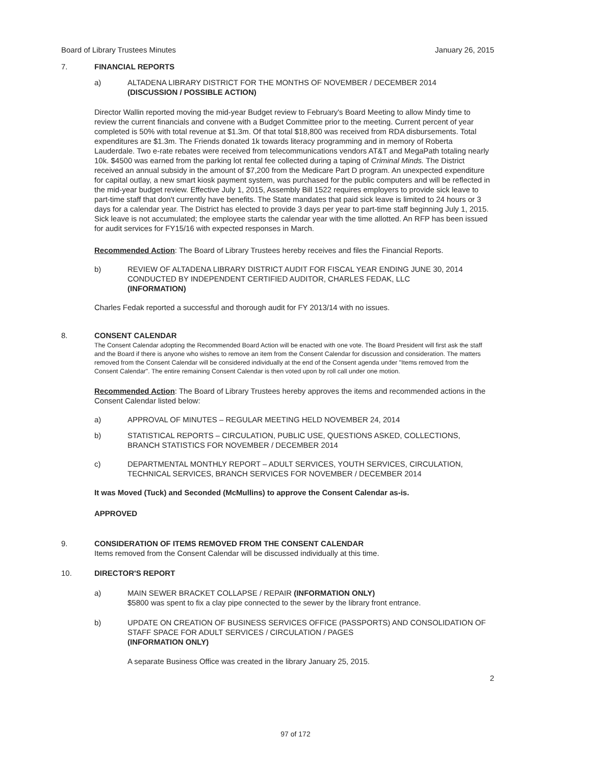Board of Library Trustees Minutes January 26, 2015
7. FINANCIAL REPORTS
a) ALTADENA LIBRARY DISTRICT FOR THE MONTHS OF NOVEMBER / DECEMBER 2014
(DISCUSSION / POSSIBLE ACTION)
Director Wallin reported moving the mid-year Budget review to February's Board Meeting to allow Mindy time to review the current financials and convene with a Budget Committee prior to the meeting. Current percent of year completed is 50% with total revenue at $1.3m. Of that total $18,800 was received from RDA disbursements. Total expenditures are $1.3m. The Friends donated 1k towards literacy programming and in memory of Roberta Lauderdale. Two e-rate rebates were received from telecommunications vendors AT&T and MegaPath totaling nearly 10k. $4500 was earned from the parking lot rental fee collected during a taping of Criminal Minds. The District received an annual subsidy in the amount of $7,200 from the Medicare Part D program. An unexpected expenditure for capital outlay, a new smart kiosk payment system, was purchased for the public computers and will be reflected in the mid-year budget review. Effective July 1, 2015, Assembly Bill 1522 requires employers to provide sick leave to part-time staff that don't currently have benefits. The State mandates that paid sick leave is limited to 24 hours or 3 days for a calendar year. The District has elected to provide 3 days per year to part-time staff beginning July 1, 2015. Sick leave is not accumulated; the employee starts the calendar year with the time allotted. An RFP has been issued for audit services for FY15/16 with expected responses in March.
Recommended Action: The Board of Library Trustees hereby receives and files the Financial Reports.
b) REVIEW OF ALTADENA LIBRARY DISTRICT AUDIT FOR FISCAL YEAR ENDING JUNE 30, 2014 CONDUCTED BY INDEPENDENT CERTIFIED AUDITOR, CHARLES FEDAK, LLC
(INFORMATION)
Charles Fedak reported a successful and thorough audit for FY 2013/14 with no issues.
8. CONSENT CALENDAR
The Consent Calendar adopting the Recommended Board Action will be enacted with one vote. The Board President will first ask the staff and the Board if there is anyone who wishes to remove an item from the Consent Calendar for discussion and consideration. The matters removed from the Consent Calendar will be considered individually at the end of the Consent agenda under "Items removed from the Consent Calendar". The entire remaining Consent Calendar is then voted upon by roll call under one motion.
Recommended Action: The Board of Library Trustees hereby approves the items and recommended actions in the Consent Calendar listed below:
a) APPROVAL OF MINUTES – REGULAR MEETING HELD NOVEMBER 24, 2014
b) STATISTICAL REPORTS – CIRCULATION, PUBLIC USE, QUESTIONS ASKED, COLLECTIONS, BRANCH STATISTICS FOR NOVEMBER / DECEMBER 2014
c) DEPARTMENTAL MONTHLY REPORT – ADULT SERVICES, YOUTH SERVICES, CIRCULATION, TECHNICAL SERVICES, BRANCH SERVICES FOR NOVEMBER / DECEMBER 2014
It was Moved (Tuck) and Seconded (McMullins) to approve the Consent Calendar as-is.
APPROVED
9. CONSIDERATION OF ITEMS REMOVED FROM THE CONSENT CALENDAR
Items removed from the Consent Calendar will be discussed individually at this time.
10. DIRECTOR'S REPORT
a) MAIN SEWER BRACKET COLLAPSE / REPAIR (INFORMATION ONLY)
$5800 was spent to fix a clay pipe connected to the sewer by the library front entrance.
b) UPDATE ON CREATION OF BUSINESS SERVICES OFFICE (PASSPORTS) AND CONSOLIDATION OF STAFF SPACE FOR ADULT SERVICES / CIRCULATION / PAGES
(INFORMATION ONLY)
A separate Business Office was created in the library January 25, 2015.
2
97 of 172